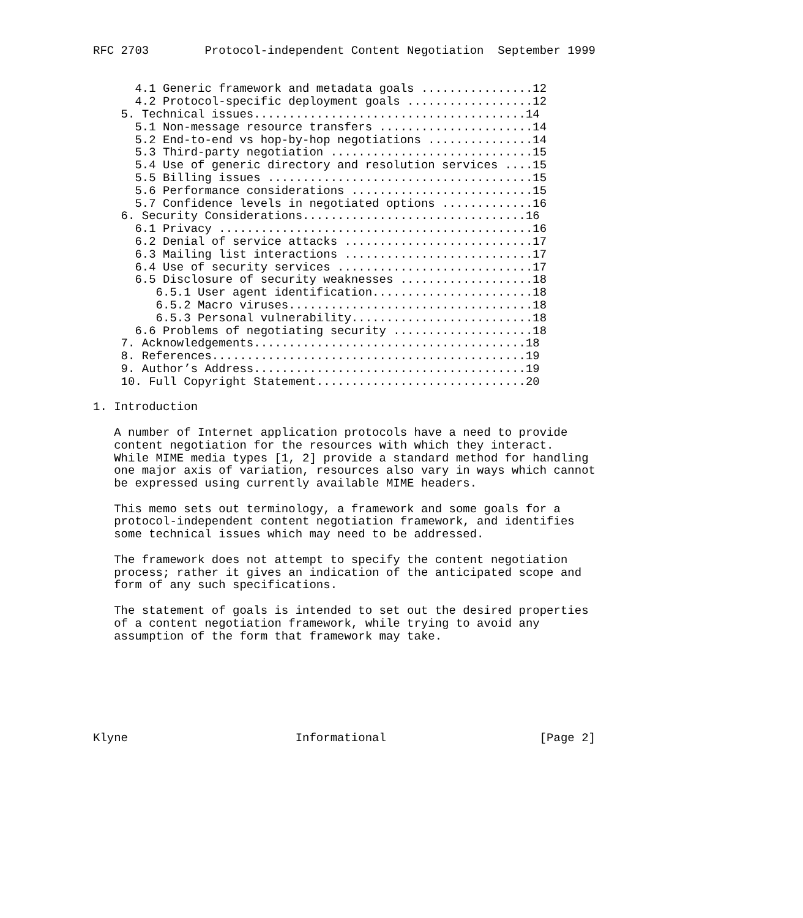RFC 2703        Protocol-independent Content Negotiation  September 1999


      4.1 Generic framework and metadata goals ................12
      4.2 Protocol-specific deployment goals ..................12
    5. Technical issues.......................................14
      5.1 Non-message resource transfers ......................14
      5.2 End-to-end vs hop-by-hop negotiations ...............14
      5.3 Third-party negotiation .............................15
      5.4 Use of generic directory and resolution services ....15
      5.5 Billing issues ......................................15
      5.6 Performance considerations ..........................15
      5.7 Confidence levels in negotiated options .............16
    6. Security Considerations................................16
      6.1 Privacy .............................................16
      6.2 Denial of service attacks ...........................17
      6.3 Mailing list interactions ...........................17
      6.4 Use of security services ............................17
      6.5 Disclosure of security weaknesses ...................18
         6.5.1 User agent identification.......................18
         6.5.2 Macro viruses...................................18
         6.5.3 Personal vulnerability..........................18
      6.6 Problems of negotiating security ....................18
    7. Acknowledgements.......................................18
    8. References.............................................19
    9. Author’s Address.......................................19
    10. Full Copyright Statement..............................20

1. Introduction

   A number of Internet application protocols have a need to provide
   content negotiation for the resources with which they interact.
   While MIME media types [1, 2] provide a standard method for handling
   one major axis of variation, resources also vary in ways which cannot
   be expressed using currently available MIME headers.

   This memo sets out terminology, a framework and some goals for a
   protocol-independent content negotiation framework, and identifies
   some technical issues which may need to be addressed.

   The framework does not attempt to specify the content negotiation
   process; rather it gives an indication of the anticipated scope and
   form of any such specifications.

   The statement of goals is intended to set out the desired properties
   of a content negotiation framework, while trying to avoid any
   assumption of the form that framework may take.







Klyne                        Informational                      [Page 2]